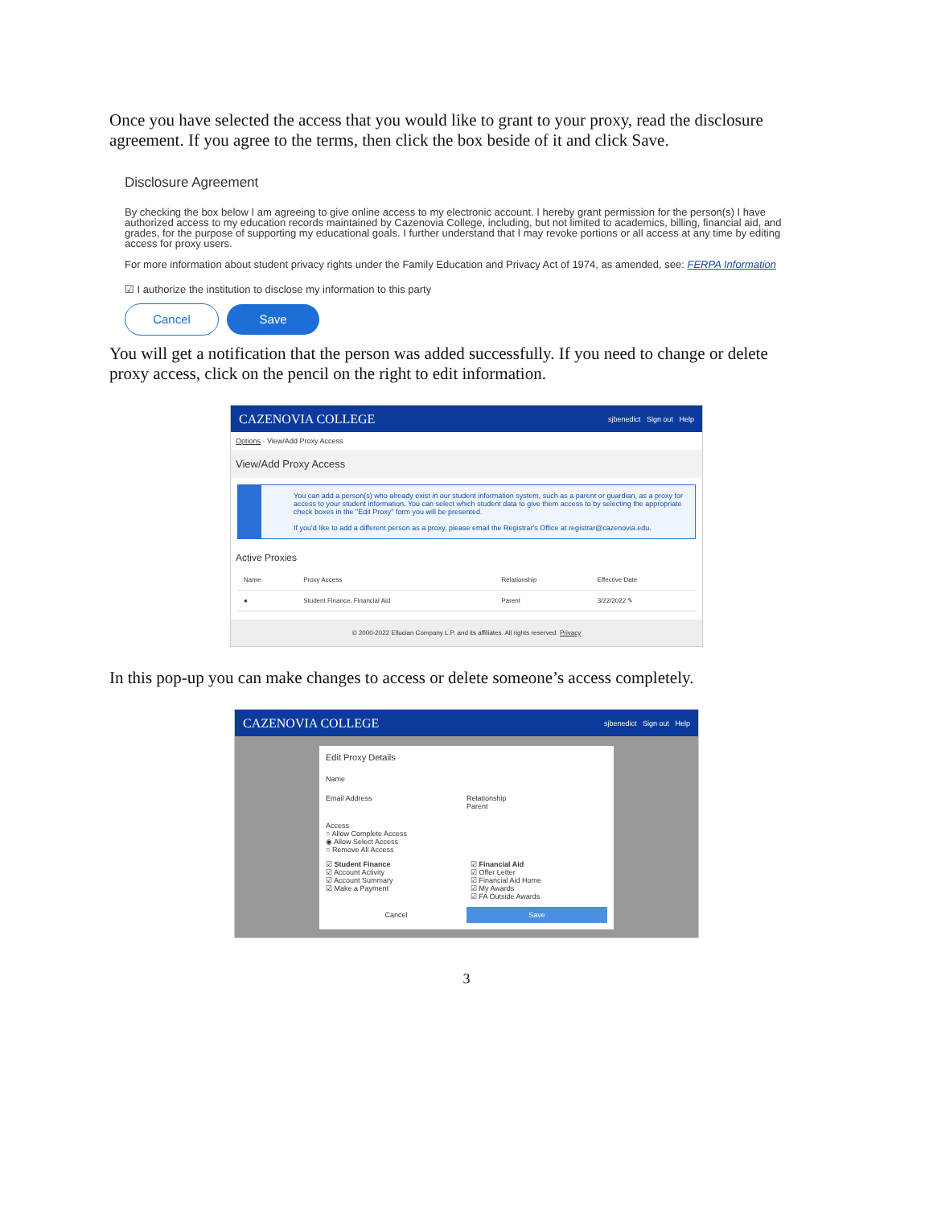Once you have selected the access that you would like to grant to your proxy, read the disclosure agreement. If you agree to the terms, then click the box beside of it and click Save.
Disclosure Agreement
By checking the box below I am agreeing to give online access to my electronic account. I hereby grant permission for the person(s) I have authorized access to my education records maintained by Cazenovia College, including, but not limited to academics, billing, financial aid, and grades, for the purpose of supporting my educational goals. I further understand that I may revoke portions or all access at any time by editing access for proxy users.
For more information about student privacy rights under the Family Education and Privacy Act of 1974, as amended, see: FERPA Information
☑ I authorize the institution to disclose my information to this party
Cancel Save
You will get a notification that the person was added successfully. If you need to change or delete proxy access, click on the pencil on the right to edit information.
CAZENOVIA COLLEGE sjbenedict Sign out Help
Options · View/Add Proxy Access
View/Add Proxy Access
You can add a person(s) who already exist in our student information system, such as a parent or guardian, as a proxy for access to your student information. You can select which student data to give them access to by selecting the appropriate check boxes in the "Edit Proxy" form you will be presented.
If you'd like to add a different person as a proxy, please email the Registrar's Office at registrar@cazenovia.edu.
Active Proxies
| Name | Proxy Access | Relationship | Effective Date |
| --- | --- | --- | --- |
| ● | Student Finance, Financial Aid | Parent | 3/22/2022 ✎ |
© 2000-2022 Ellucian Company L.P. and its affiliates. All rights reserved. Privacy
In this pop-up you can make changes to access or delete someone’s access completely.
CAZENOVIA COLLEGE sjbenedict Sign out Help
Edit Proxy Details
Name
Email Address Relationship
Parent
Access
○ Allow Complete Access
◉ Allow Select Access
○ Remove All Access
☑ Student Finance
☑ Account Activity
☑ Account Summary
☑ Make a Payment
☑ Financial Aid
☑ Offer Letter
☑ Financial Aid Home
☑ My Awards
☑ FA Outside Awards
Cancel Save
3